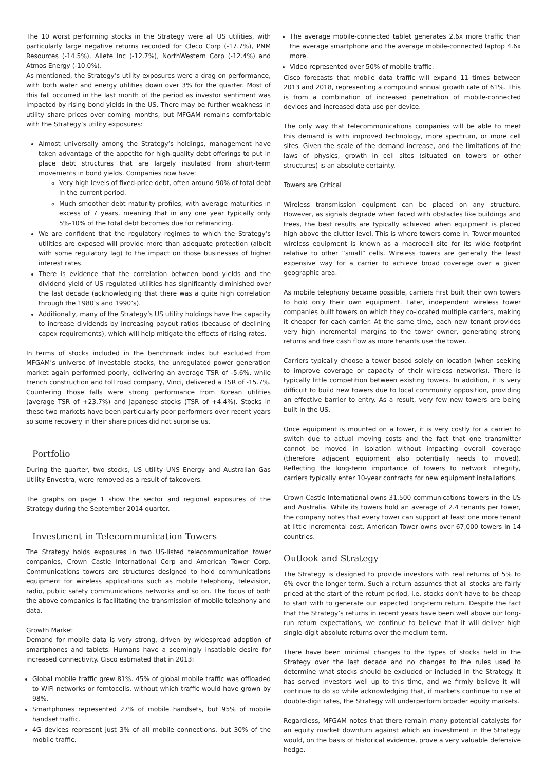The 10 worst performing stocks in the Strategy were all US utilities, with particularly large negative returns recorded for Cleco Corp (-17.7%), PNM Resources (-14.5%), Allete Inc (-12.7%), NorthWestern Corp (-12.4%) and Atmos Energy (-10.0%).
As mentioned, the Strategy’s utility exposures were a drag on performance, with both water and energy utilities down over 3% for the quarter. Most of this fall occurred in the last month of the period as investor sentiment was impacted by rising bond yields in the US. There may be further weakness in utility share prices over coming months, but MFGAM remains comfortable with the Strategy’s utility exposures:
Almost universally among the Strategy’s holdings, management have taken advantage of the appetite for high-quality debt offerings to put in place debt structures that are largely insulated from short-term movements in bond yields. Companies now have:
Very high levels of fixed-price debt, often around 90% of total debt in the current period.
Much smoother debt maturity profiles, with average maturities in excess of 7 years, meaning that in any one year typically only 5%-10% of the total debt becomes due for refinancing.
We are confident that the regulatory regimes to which the Strategy’s utilities are exposed will provide more than adequate protection (albeit with some regulatory lag) to the impact on those businesses of higher interest rates.
There is evidence that the correlation between bond yields and the dividend yield of US regulated utilities has significantly diminished over the last decade (acknowledging that there was a quite high correlation through the 1980’s and 1990’s).
Additionally, many of the Strategy’s US utility holdings have the capacity to increase dividends by increasing payout ratios (because of declining capex requirements), which will help mitigate the effects of rising rates.
In terms of stocks included in the benchmark index but excluded from MFGAM’s universe of investable stocks, the unregulated power generation market again performed poorly, delivering an average TSR of -5.6%, while French construction and toll road company, Vinci, delivered a TSR of -15.7%. Countering those falls were strong performance from Korean utilities (average TSR of +23.7%) and Japanese stocks (TSR of +4.4%). Stocks in these two markets have been particularly poor performers over recent years so some recovery in their share prices did not surprise us.
Portfolio
During the quarter, two stocks, US utility UNS Energy and Australian Gas Utility Envestra, were removed as a result of takeovers.
The graphs on page 1 show the sector and regional exposures of the Strategy during the September 2014 quarter.
Investment in Telecommunication Towers
The Strategy holds exposures in two US-listed telecommunication tower companies, Crown Castle International Corp and American Tower Corp. Communications towers are structures designed to hold communications equipment for wireless applications such as mobile telephony, television, radio, public safety communications networks and so on. The focus of both the above companies is facilitating the transmission of mobile telephony and data.
Growth Market
Demand for mobile data is very strong, driven by widespread adoption of smartphones and tablets. Humans have a seemingly insatiable desire for increased connectivity. Cisco estimated that in 2013:
Global mobile traffic grew 81%. 45% of global mobile traffic was offloaded to WiFi networks or femtocells, without which traffic would have grown by 98%.
Smartphones represented 27% of mobile handsets, but 95% of mobile handset traffic.
4G devices represent just 3% of all mobile connections, but 30% of the mobile traffic.
The average mobile-connected tablet generates 2.6x more traffic than the average smartphone and the average mobile-connected laptop 4.6x more.
Video represented over 50% of mobile traffic.
Cisco forecasts that mobile data traffic will expand 11 times between 2013 and 2018, representing a compound annual growth rate of 61%. This is from a combination of increased penetration of mobile-connected devices and increased data use per device.
The only way that telecommunications companies will be able to meet this demand is with improved technology, more spectrum, or more cell sites. Given the scale of the demand increase, and the limitations of the laws of physics, growth in cell sites (situated on towers or other structures) is an absolute certainty.
Towers are Critical
Wireless transmission equipment can be placed on any structure. However, as signals degrade when faced with obstacles like buildings and trees, the best results are typically achieved when equipment is placed high above the clutter level. This is where towers come in. Tower-mounted wireless equipment is known as a macrocell site for its wide footprint relative to other “small” cells. Wireless towers are generally the least expensive way for a carrier to achieve broad coverage over a given geographic area.
As mobile telephony became possible, carriers first built their own towers to hold only their own equipment. Later, independent wireless tower companies built towers on which they co-located multiple carriers, making it cheaper for each carrier. At the same time, each new tenant provides very high incremental margins to the tower owner, generating strong returns and free cash flow as more tenants use the tower.
Carriers typically choose a tower based solely on location (when seeking to improve coverage or capacity of their wireless networks). There is typically little competition between existing towers. In addition, it is very difficult to build new towers due to local community opposition, providing an effective barrier to entry. As a result, very few new towers are being built in the US.
Once equipment is mounted on a tower, it is very costly for a carrier to switch due to actual moving costs and the fact that one transmitter cannot be moved in isolation without impacting overall coverage (therefore adjacent equipment also potentially needs to moved). Reflecting the long-term importance of towers to network integrity, carriers typically enter 10-year contracts for new equipment installations.
Crown Castle International owns 31,500 communications towers in the US and Australia. While its towers hold an average of 2.4 tenants per tower, the company notes that every tower can support at least one more tenant at little incremental cost. American Tower owns over 67,000 towers in 14 countries.
Outlook and Strategy
The Strategy is designed to provide investors with real returns of 5% to 6% over the longer term. Such a return assumes that all stocks are fairly priced at the start of the return period, i.e. stocks don’t have to be cheap to start with to generate our expected long-term return. Despite the fact that the Strategy’s returns in recent years have been well above our long-run return expectations, we continue to believe that it will deliver high single-digit absolute returns over the medium term.
There have been minimal changes to the types of stocks held in the Strategy over the last decade and no changes to the rules used to determine what stocks should be excluded or included in the Strategy. It has served investors well up to this time, and we firmly believe it will continue to do so while acknowledging that, if markets continue to rise at double-digit rates, the Strategy will underperform broader equity markets.
Regardless, MFGAM notes that there remain many potential catalysts for an equity market downturn against which an investment in the Strategy would, on the basis of historical evidence, prove a very valuable defensive hedge.